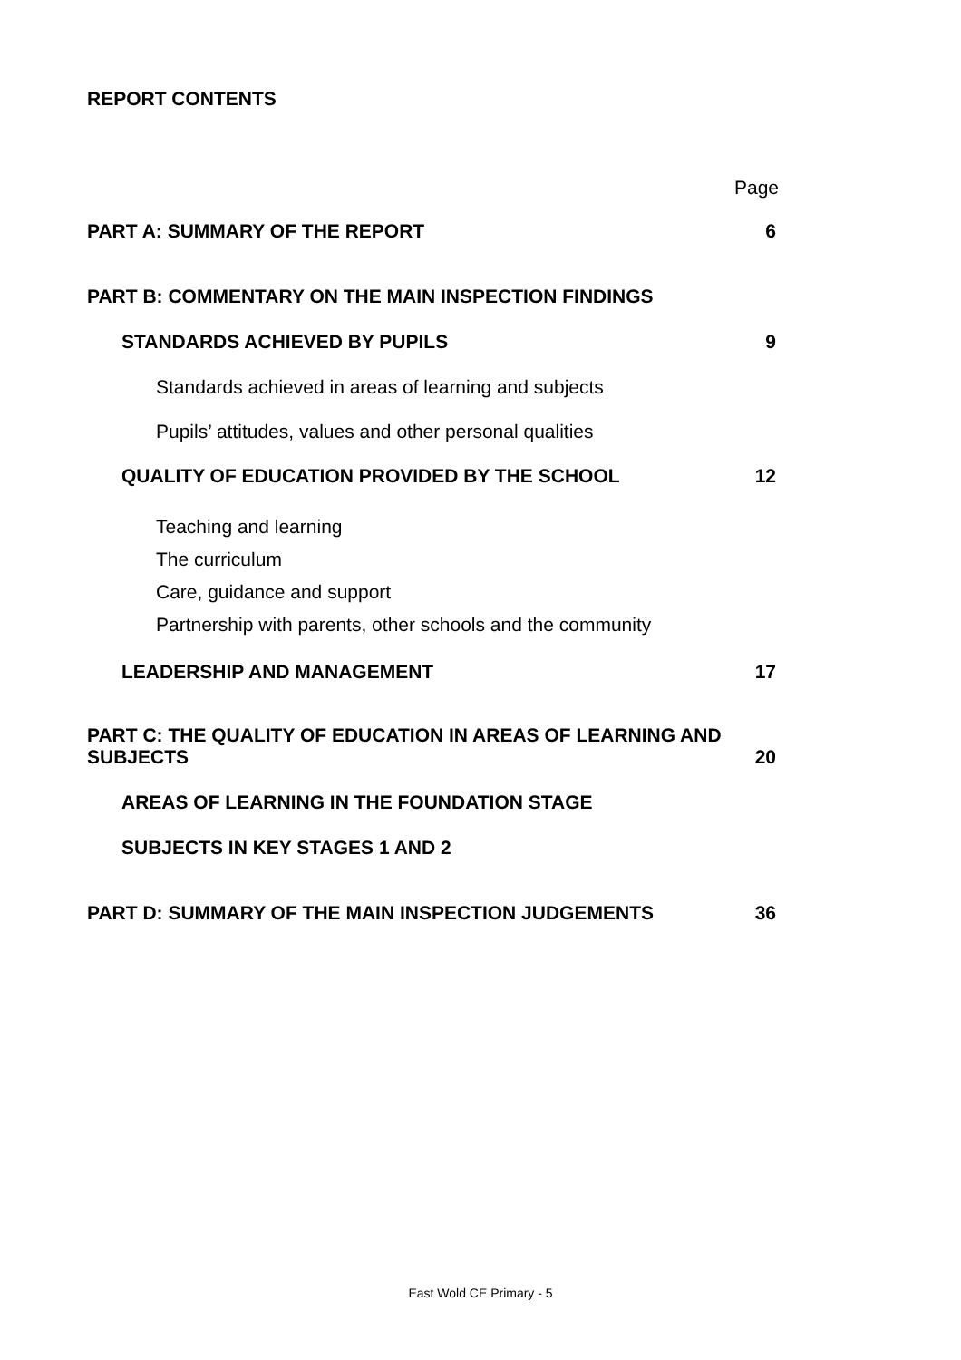REPORT CONTENTS
Page
PART A: SUMMARY OF THE REPORT 6
PART B: COMMENTARY ON THE MAIN INSPECTION FINDINGS
STANDARDS ACHIEVED BY PUPILS 9
Standards achieved in areas of learning and subjects
Pupils’ attitudes, values and other personal qualities
QUALITY OF EDUCATION PROVIDED BY THE SCHOOL 12
Teaching and learning
The curriculum
Care, guidance and support
Partnership with parents, other schools and the community
LEADERSHIP AND MANAGEMENT 17
PART C: THE QUALITY OF EDUCATION IN AREAS OF LEARNING AND
SUBJECTS 20
AREAS OF LEARNING IN THE FOUNDATION STAGE
SUBJECTS IN KEY STAGES 1 AND 2
PART D: SUMMARY OF THE MAIN INSPECTION JUDGEMENTS 36
East Wold CE Primary - 5